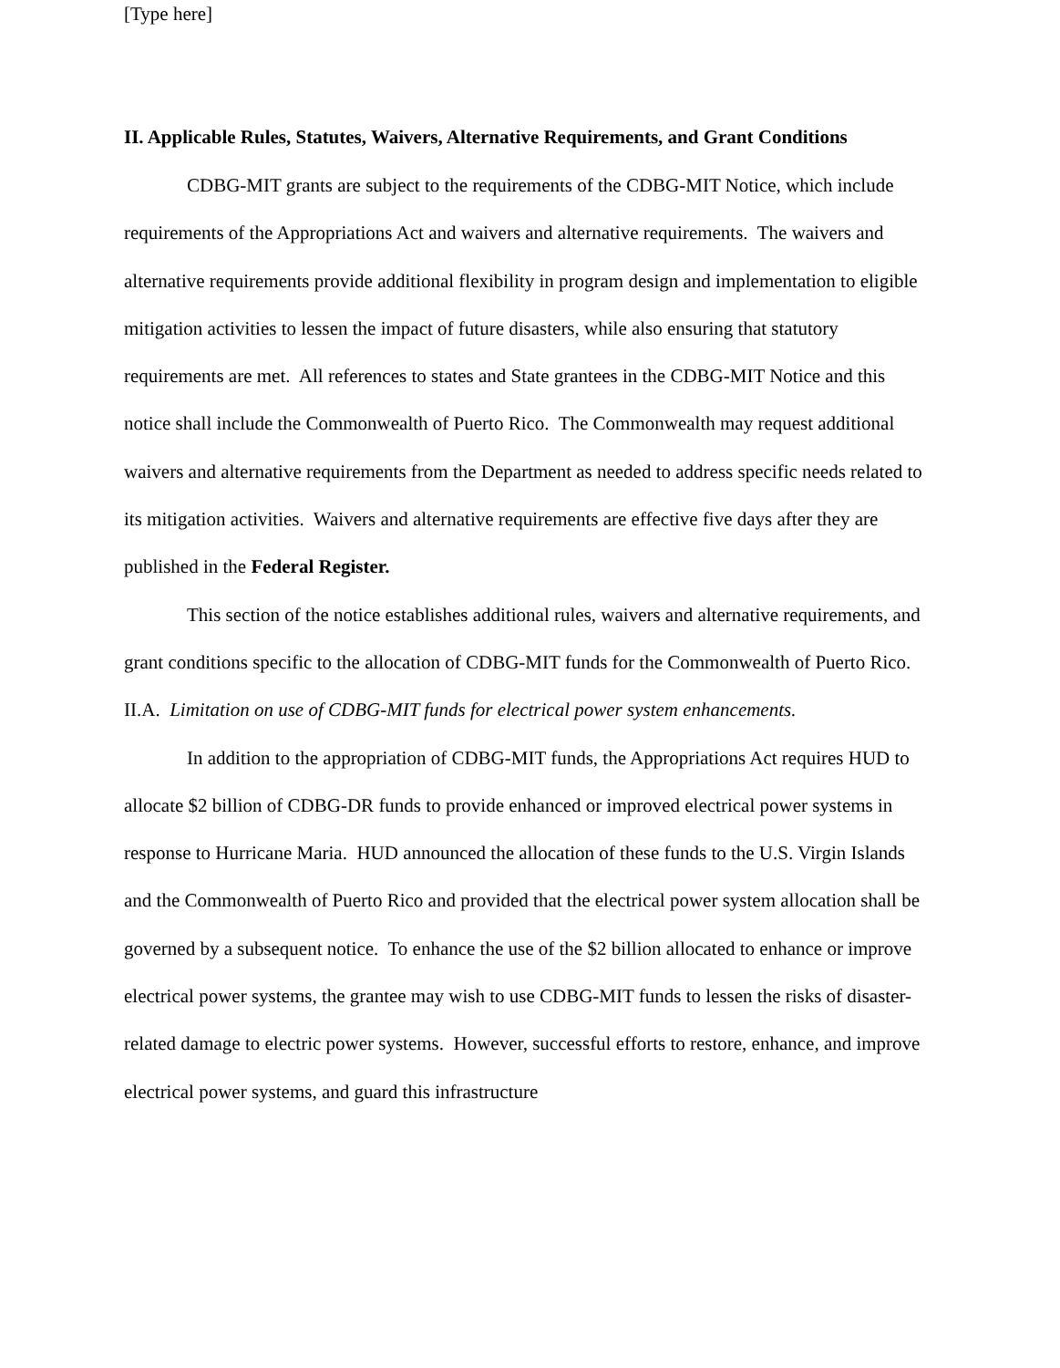[Type here]
II. Applicable Rules, Statutes, Waivers, Alternative Requirements, and Grant Conditions
CDBG-MIT grants are subject to the requirements of the CDBG-MIT Notice, which include requirements of the Appropriations Act and waivers and alternative requirements. The waivers and alternative requirements provide additional flexibility in program design and implementation to eligible mitigation activities to lessen the impact of future disasters, while also ensuring that statutory requirements are met. All references to states and State grantees in the CDBG-MIT Notice and this notice shall include the Commonwealth of Puerto Rico. The Commonwealth may request additional waivers and alternative requirements from the Department as needed to address specific needs related to its mitigation activities. Waivers and alternative requirements are effective five days after they are published in the Federal Register.
This section of the notice establishes additional rules, waivers and alternative requirements, and grant conditions specific to the allocation of CDBG-MIT funds for the Commonwealth of Puerto Rico.
II.A. Limitation on use of CDBG-MIT funds for electrical power system enhancements.
In addition to the appropriation of CDBG-MIT funds, the Appropriations Act requires HUD to allocate $2 billion of CDBG-DR funds to provide enhanced or improved electrical power systems in response to Hurricane Maria. HUD announced the allocation of these funds to the U.S. Virgin Islands and the Commonwealth of Puerto Rico and provided that the electrical power system allocation shall be governed by a subsequent notice. To enhance the use of the $2 billion allocated to enhance or improve electrical power systems, the grantee may wish to use CDBG-MIT funds to lessen the risks of disaster-related damage to electric power systems. However, successful efforts to restore, enhance, and improve electrical power systems, and guard this infrastructure